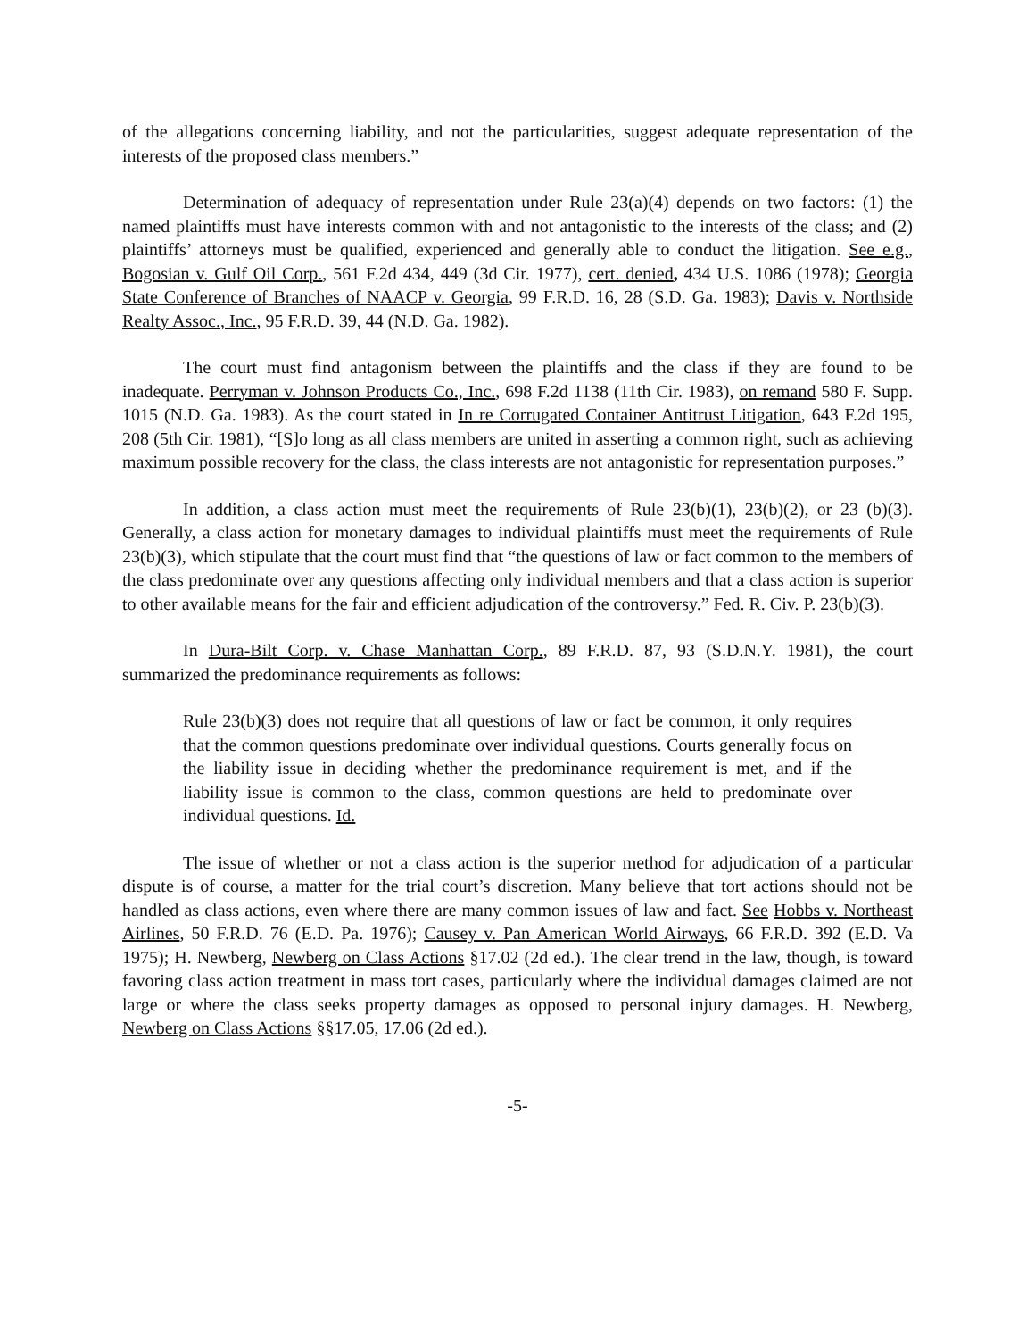of the allegations concerning liability, and not the particularities, suggest adequate representation of the interests of the proposed class members.”
Determination of adequacy of representation under Rule 23(a)(4) depends on two factors: (1) the named plaintiffs must have interests common with and not antagonistic to the interests of the class; and (2) plaintiffs’ attorneys must be qualified, experienced and generally able to conduct the litigation. See e.g., Bogosian v. Gulf Oil Corp., 561 F.2d 434, 449 (3d Cir. 1977), cert. denied, 434 U.S. 1086 (1978); Georgia State Conference of Branches of NAACP v. Georgia, 99 F.R.D. 16, 28 (S.D. Ga. 1983); Davis v. Northside Realty Assoc., Inc., 95 F.R.D. 39, 44 (N.D. Ga. 1982).
The court must find antagonism between the plaintiffs and the class if they are found to be inadequate. Perryman v. Johnson Products Co., Inc., 698 F.2d 1138 (11th Cir. 1983), on remand 580 F. Supp. 1015 (N.D. Ga. 1983). As the court stated in In re Corrugated Container Antitrust Litigation, 643 F.2d 195, 208 (5th Cir. 1981), “[S]o long as all class members are united in asserting a common right, such as achieving maximum possible recovery for the class, the class interests are not antagonistic for representation purposes.”
In addition, a class action must meet the requirements of Rule 23(b)(1), 23(b)(2), or 23 (b)(3). Generally, a class action for monetary damages to individual plaintiffs must meet the requirements of Rule 23(b)(3), which stipulate that the court must find that “the questions of law or fact common to the members of the class predominate over any questions affecting only individual members and that a class action is superior to other available means for the fair and efficient adjudication of the controversy.” Fed. R. Civ. P. 23(b)(3).
In Dura-Bilt Corp. v. Chase Manhattan Corp., 89 F.R.D. 87, 93 (S.D.N.Y. 1981), the court summarized the predominance requirements as follows:
Rule 23(b)(3) does not require that all questions of law or fact be common, it only requires that the common questions predominate over individual questions. Courts generally focus on the liability issue in deciding whether the predominance requirement is met, and if the liability issue is common to the class, common questions are held to predominate over individual questions. Id.
The issue of whether or not a class action is the superior method for adjudication of a particular dispute is of course, a matter for the trial court’s discretion. Many believe that tort actions should not be handled as class actions, even where there are many common issues of law and fact. See Hobbs v. Northeast Airlines, 50 F.R.D. 76 (E.D. Pa. 1976); Causey v. Pan American World Airways, 66 F.R.D. 392 (E.D. Va 1975); H. Newberg, Newberg on Class Actions §17.02 (2d ed.). The clear trend in the law, though, is toward favoring class action treatment in mass tort cases, particularly where the individual damages claimed are not large or where the class seeks property damages as opposed to personal injury damages. H. Newberg, Newberg on Class Actions §§17.05, 17.06 (2d ed.).
-5-